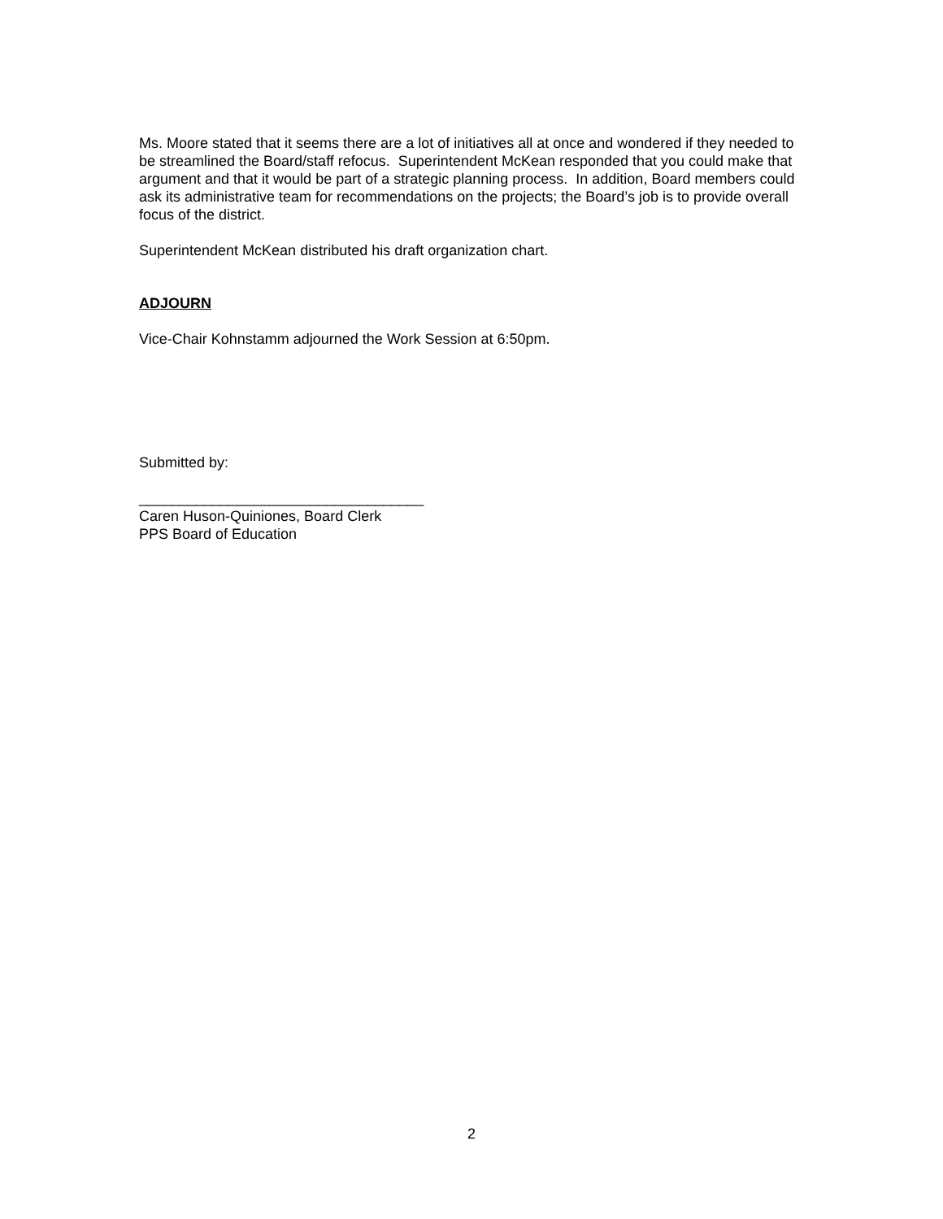Ms. Moore stated that it seems there are a lot of initiatives all at once and wondered if they needed to be streamlined the Board/staff refocus. Superintendent McKean responded that you could make that argument and that it would be part of a strategic planning process. In addition, Board members could ask its administrative team for recommendations on the projects; the Board’s job is to provide overall focus of the district.
Superintendent McKean distributed his draft organization chart.
ADJOURN
Vice-Chair Kohnstamm adjourned the Work Session at 6:50pm.
Submitted by:
___________________________________
Caren Huson-Quiniones, Board Clerk
PPS Board of Education
2